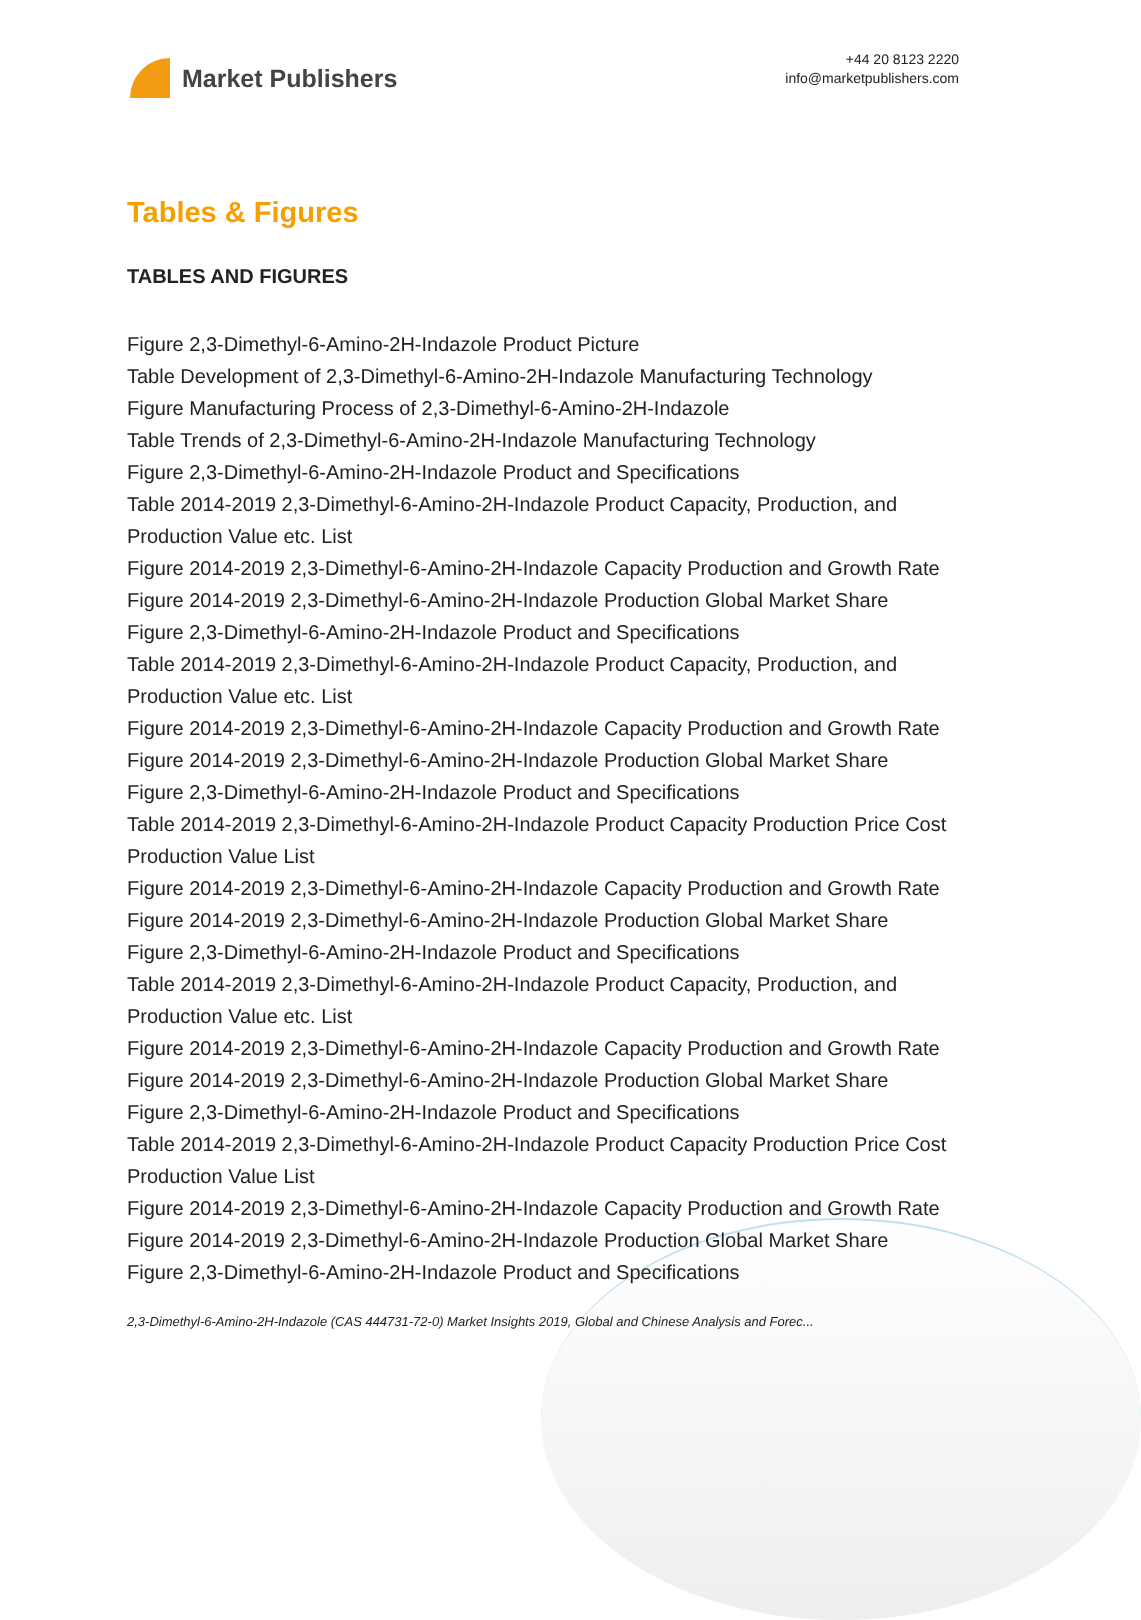Market Publishers
+44 20 8123 2220
info@marketpublishers.com
Tables & Figures
TABLES AND FIGURES
Figure 2,3-Dimethyl-6-Amino-2H-Indazole Product Picture
Table Development of 2,3-Dimethyl-6-Amino-2H-Indazole Manufacturing Technology
Figure Manufacturing Process of 2,3-Dimethyl-6-Amino-2H-Indazole
Table Trends of 2,3-Dimethyl-6-Amino-2H-Indazole Manufacturing Technology
Figure 2,3-Dimethyl-6-Amino-2H-Indazole Product and Specifications
Table 2014-2019 2,3-Dimethyl-6-Amino-2H-Indazole Product Capacity, Production, and Production Value etc. List
Figure 2014-2019 2,3-Dimethyl-6-Amino-2H-Indazole Capacity Production and Growth Rate
Figure 2014-2019 2,3-Dimethyl-6-Amino-2H-Indazole Production Global Market Share
Figure 2,3-Dimethyl-6-Amino-2H-Indazole Product and Specifications
Table 2014-2019 2,3-Dimethyl-6-Amino-2H-Indazole Product Capacity, Production, and Production Value etc. List
Figure 2014-2019 2,3-Dimethyl-6-Amino-2H-Indazole Capacity Production and Growth Rate
Figure 2014-2019 2,3-Dimethyl-6-Amino-2H-Indazole Production Global Market Share
Figure 2,3-Dimethyl-6-Amino-2H-Indazole Product and Specifications
Table 2014-2019 2,3-Dimethyl-6-Amino-2H-Indazole Product Capacity Production Price Cost Production Value List
Figure 2014-2019 2,3-Dimethyl-6-Amino-2H-Indazole Capacity Production and Growth Rate
Figure 2014-2019 2,3-Dimethyl-6-Amino-2H-Indazole Production Global Market Share
Figure 2,3-Dimethyl-6-Amino-2H-Indazole Product and Specifications
Table 2014-2019 2,3-Dimethyl-6-Amino-2H-Indazole Product Capacity, Production, and Production Value etc. List
Figure 2014-2019 2,3-Dimethyl-6-Amino-2H-Indazole Capacity Production and Growth Rate
Figure 2014-2019 2,3-Dimethyl-6-Amino-2H-Indazole Production Global Market Share
Figure 2,3-Dimethyl-6-Amino-2H-Indazole Product and Specifications
Table 2014-2019 2,3-Dimethyl-6-Amino-2H-Indazole Product Capacity Production Price Cost Production Value List
Figure 2014-2019 2,3-Dimethyl-6-Amino-2H-Indazole Capacity Production and Growth Rate
Figure 2014-2019 2,3-Dimethyl-6-Amino-2H-Indazole Production Global Market Share
Figure 2,3-Dimethyl-6-Amino-2H-Indazole Product and Specifications
2,3-Dimethyl-6-Amino-2H-Indazole (CAS 444731-72-0) Market Insights 2019, Global and Chinese Analysis and Forec...